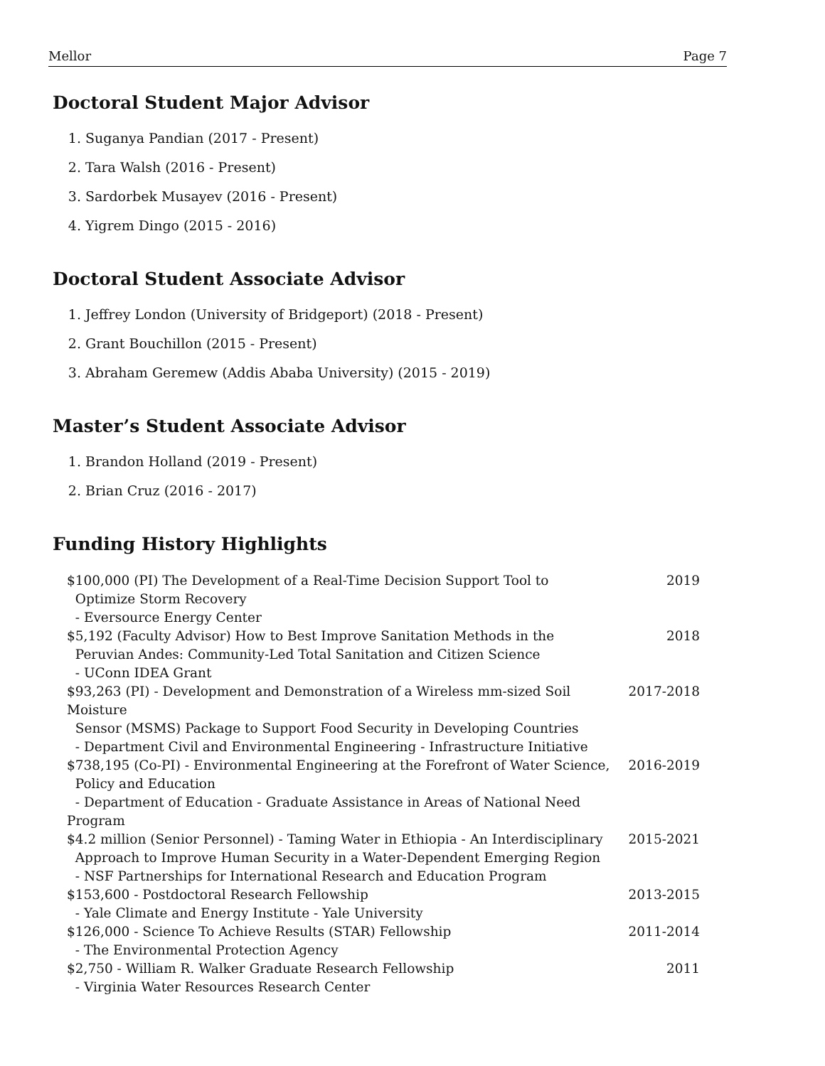Mellor Page 7
Doctoral Student Major Advisor
1. Suganya Pandian (2017 - Present)
2. Tara Walsh (2016 - Present)
3. Sardorbek Musayev (2016 - Present)
4. Yigrem Dingo (2015 - 2016)
Doctoral Student Associate Advisor
1. Jeffrey London (University of Bridgeport) (2018 - Present)
2. Grant Bouchillon (2015 - Present)
3. Abraham Geremew (Addis Ababa University) (2015 - 2019)
Master’s Student Associate Advisor
1. Brandon Holland (2019 - Present)
2. Brian Cruz (2016 - 2017)
Funding History Highlights
| $100,000 (PI) The Development of a Real-Time Decision Support Tool to Optimize Storm Recovery - Eversource Energy Center | 2019 |
| $5,192 (Faculty Advisor) How to Best Improve Sanitation Methods in the Peruvian Andes: Community-Led Total Sanitation and Citizen Science - UConn IDEA Grant | 2018 |
| $93,263 (PI) - Development and Demonstration of a Wireless mm-sized Soil Moisture Sensor (MSMS) Package to Support Food Security in Developing Countries - Department Civil and Environmental Engineering - Infrastructure Initiative | 2017-2018 |
| $738,195 (Co-PI) - Environmental Engineering at the Forefront of Water Science, Policy and Education - Department of Education - Graduate Assistance in Areas of National Need Program | 2016-2019 |
| $4.2 million (Senior Personnel) - Taming Water in Ethiopia - An Interdisciplinary Approach to Improve Human Security in a Water-Dependent Emerging Region - NSF Partnerships for International Research and Education Program | 2015-2021 |
| $153,600 - Postdoctoral Research Fellowship - Yale Climate and Energy Institute - Yale University | 2013-2015 |
| $126,000 - Science To Achieve Results (STAR) Fellowship - The Environmental Protection Agency | 2011-2014 |
| $2,750 - William R. Walker Graduate Research Fellowship - Virginia Water Resources Research Center | 2011 |